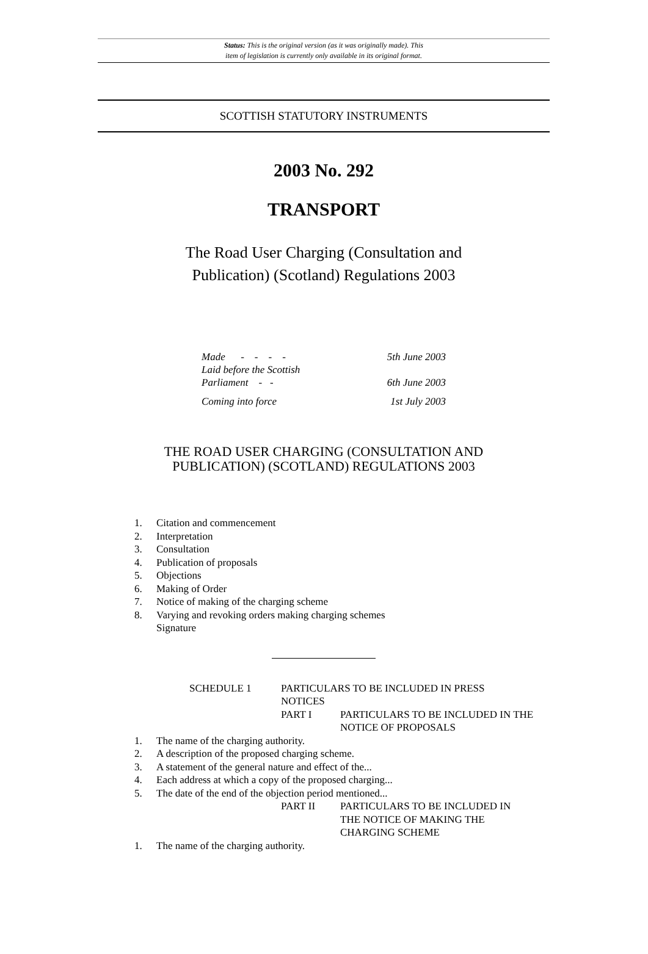Status: This is the original version (as it was originally made). This
item of legislation is currently only available in its original format.
SCOTTISH STATUTORY INSTRUMENTS
2003 No. 292
TRANSPORT
The Road User Charging (Consultation and
Publication) (Scotland) Regulations 2003
Made - - - - 5th June 2003
Laid before the Scottish
Parliament - - 6th June 2003
Coming into force 1st July 2003
THE ROAD USER CHARGING (CONSULTATION AND
PUBLICATION) (SCOTLAND) REGULATIONS 2003
1. Citation and commencement
2. Interpretation
3. Consultation
4. Publication of proposals
5. Objections
6. Making of Order
7. Notice of making of the charging scheme
8. Varying and revoking orders making charging schemes
Signature
SCHEDULE 1 PARTICULARS TO BE INCLUDED IN PRESS NOTICES
PART I PARTICULARS TO BE INCLUDED IN THE NOTICE OF PROPOSALS
1. The name of the charging authority.
2. A description of the proposed charging scheme.
3. A statement of the general nature and effect of the...
4. Each address at which a copy of the proposed charging...
5. The date of the end of the objection period mentioned...
PART II PARTICULARS TO BE INCLUDED IN THE NOTICE OF MAKING THE CHARGING SCHEME
1. The name of the charging authority.